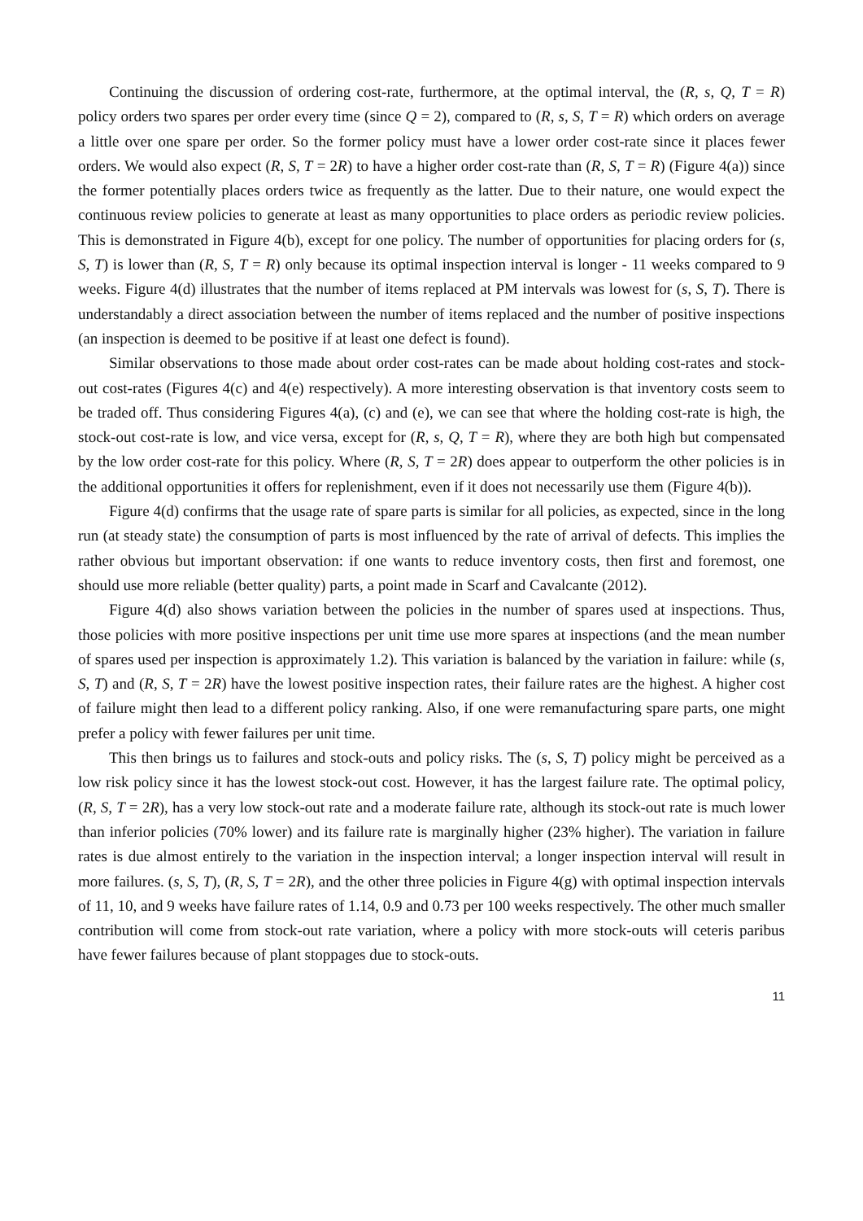Continuing the discussion of ordering cost-rate, furthermore, at the optimal interval, the (R, s, Q, T = R) policy orders two spares per order every time (since Q = 2), compared to (R, s, S, T = R) which orders on average a little over one spare per order. So the former policy must have a lower order cost-rate since it places fewer orders. We would also expect (R, S, T = 2R) to have a higher order cost-rate than (R, S, T = R) (Figure 4(a)) since the former potentially places orders twice as frequently as the latter. Due to their nature, one would expect the continuous review policies to generate at least as many opportunities to place orders as periodic review policies. This is demonstrated in Figure 4(b), except for one policy. The number of opportunities for placing orders for (s, S, T) is lower than (R, S, T = R) only because its optimal inspection interval is longer - 11 weeks compared to 9 weeks. Figure 4(d) illustrates that the number of items replaced at PM intervals was lowest for (s, S, T). There is understandably a direct association between the number of items replaced and the number of positive inspections (an inspection is deemed to be positive if at least one defect is found).
Similar observations to those made about order cost-rates can be made about holding cost-rates and stock-out cost-rates (Figures 4(c) and 4(e) respectively). A more interesting observation is that inventory costs seem to be traded off. Thus considering Figures 4(a), (c) and (e), we can see that where the holding cost-rate is high, the stock-out cost-rate is low, and vice versa, except for (R, s, Q, T = R), where they are both high but compensated by the low order cost-rate for this policy. Where (R, S, T = 2R) does appear to outperform the other policies is in the additional opportunities it offers for replenishment, even if it does not necessarily use them (Figure 4(b)).
Figure 4(d) confirms that the usage rate of spare parts is similar for all policies, as expected, since in the long run (at steady state) the consumption of parts is most influenced by the rate of arrival of defects. This implies the rather obvious but important observation: if one wants to reduce inventory costs, then first and foremost, one should use more reliable (better quality) parts, a point made in Scarf and Cavalcante (2012).
Figure 4(d) also shows variation between the policies in the number of spares used at inspections. Thus, those policies with more positive inspections per unit time use more spares at inspections (and the mean number of spares used per inspection is approximately 1.2). This variation is balanced by the variation in failure: while (s, S, T) and (R, S, T = 2R) have the lowest positive inspection rates, their failure rates are the highest. A higher cost of failure might then lead to a different policy ranking. Also, if one were remanufacturing spare parts, one might prefer a policy with fewer failures per unit time.
This then brings us to failures and stock-outs and policy risks. The (s, S, T) policy might be perceived as a low risk policy since it has the lowest stock-out cost. However, it has the largest failure rate. The optimal policy, (R, S, T = 2R), has a very low stock-out rate and a moderate failure rate, although its stock-out rate is much lower than inferior policies (70% lower) and its failure rate is marginally higher (23% higher). The variation in failure rates is due almost entirely to the variation in the inspection interval; a longer inspection interval will result in more failures. (s, S, T), (R, S, T = 2R), and the other three policies in Figure 4(g) with optimal inspection intervals of 11, 10, and 9 weeks have failure rates of 1.14, 0.9 and 0.73 per 100 weeks respectively. The other much smaller contribution will come from stock-out rate variation, where a policy with more stock-outs will ceteris paribus have fewer failures because of plant stoppages due to stock-outs.
11